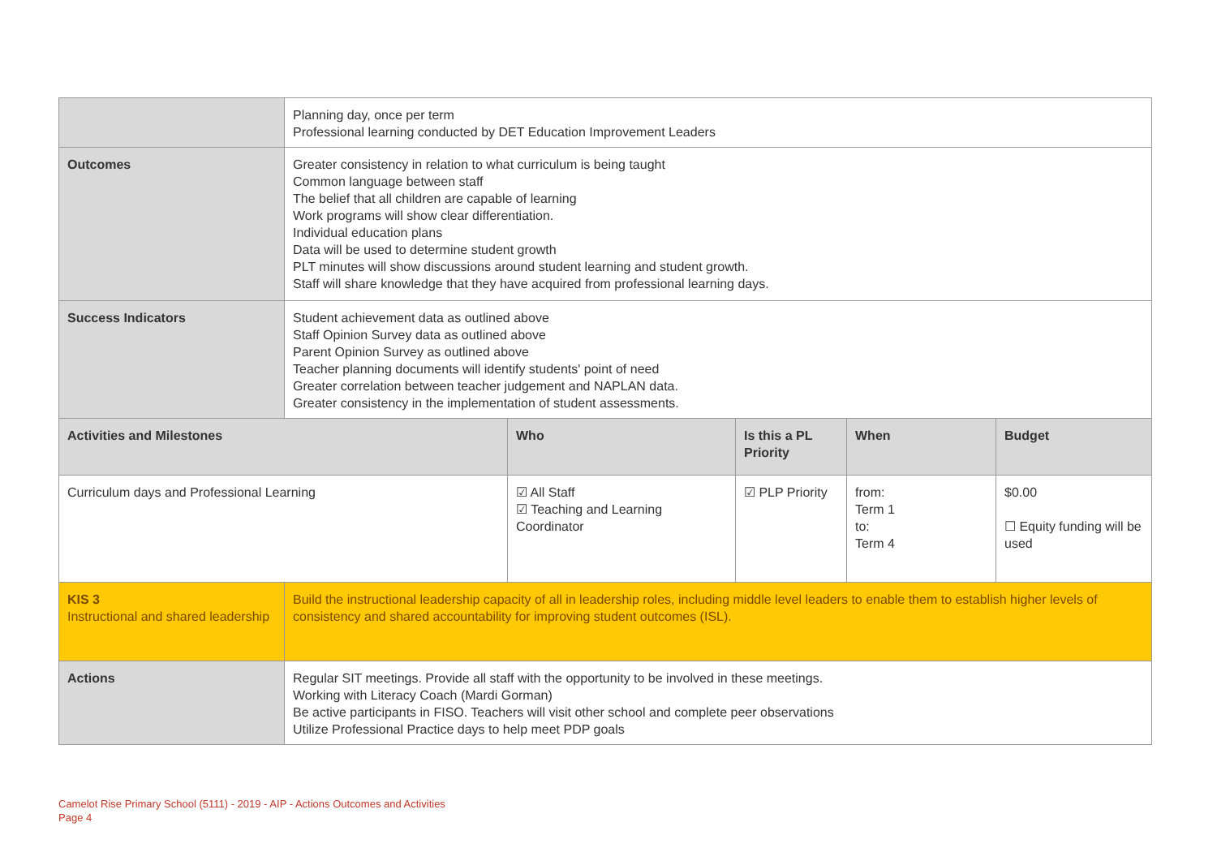| | Planning day, once per term Professional learning conducted by DET Education Improvement Leaders | | | | |
| Outcomes | Greater consistency in relation to what curriculum is being taught Common language between staff The belief that all children are capable of learning Work programs will show clear differentiation. Individual education plans Data will be used to determine student growth PLT minutes will show discussions around student learning and student growth. Staff will share knowledge that they have acquired from professional learning days. | | | | |
| Success Indicators | Student achievement data as outlined above Staff Opinion Survey data as outlined above Parent Opinion Survey as outlined above Teacher planning documents will identify students' point of need Greater correlation between teacher judgement and NAPLAN data. Greater consistency in the implementation of student assessments. | | | | |
| Activities and Milestones | | Who | Is this a PL Priority | When | Budget |
| Curriculum days and Professional Learning | | ☑ All Staff ☑ Teaching and Learning Coordinator | ☑ PLP Priority | from: Term 1 to: Term 4 | $0.00 ☐ Equity funding will be used |
| KIS 3 Instructional and shared leadership | Build the instructional leadership capacity of all in leadership roles, including middle level leaders to enable them to establish higher levels of consistency and shared accountability for improving student outcomes (ISL). | | | | |
| Actions | Regular SIT meetings. Provide all staff with the opportunity to be involved in these meetings. Working with Literacy Coach (Mardi Gorman) Be active participants in FISO. Teachers will visit other school and complete peer observations Utilize Professional Practice days to help meet PDP goals | | | | |
Camelot Rise Primary School (5111) - 2019 - AIP - Actions Outcomes and Activities
Page 4